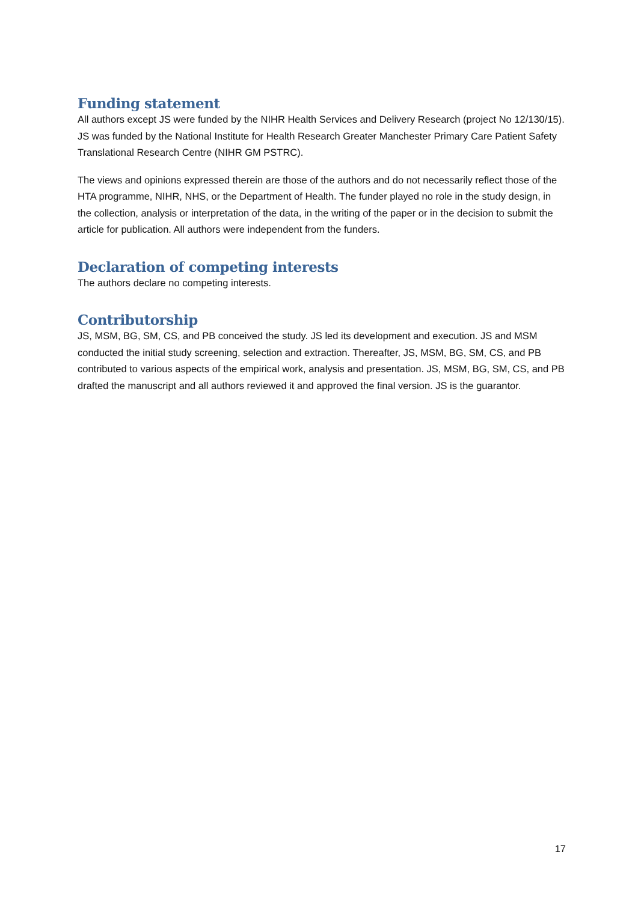Funding statement
All authors except JS were funded by the NIHR Health Services and Delivery Research (project No 12/130/15). JS was funded by the National Institute for Health Research Greater Manchester Primary Care Patient Safety Translational Research Centre (NIHR GM PSTRC).
The views and opinions expressed therein are those of the authors and do not necessarily reflect those of the HTA programme, NIHR, NHS, or the Department of Health. The funder played no role in the study design, in the collection, analysis or interpretation of the data, in the writing of the paper or in the decision to submit the article for publication. All authors were independent from the funders.
Declaration of competing interests
The authors declare no competing interests.
Contributorship
JS, MSM, BG, SM, CS, and PB conceived the study. JS led its development and execution. JS and MSM conducted the initial study screening, selection and extraction. Thereafter, JS, MSM, BG, SM, CS, and PB contributed to various aspects of the empirical work, analysis and presentation. JS, MSM, BG, SM, CS, and PB drafted the manuscript and all authors reviewed it and approved the final version. JS is the guarantor.
17